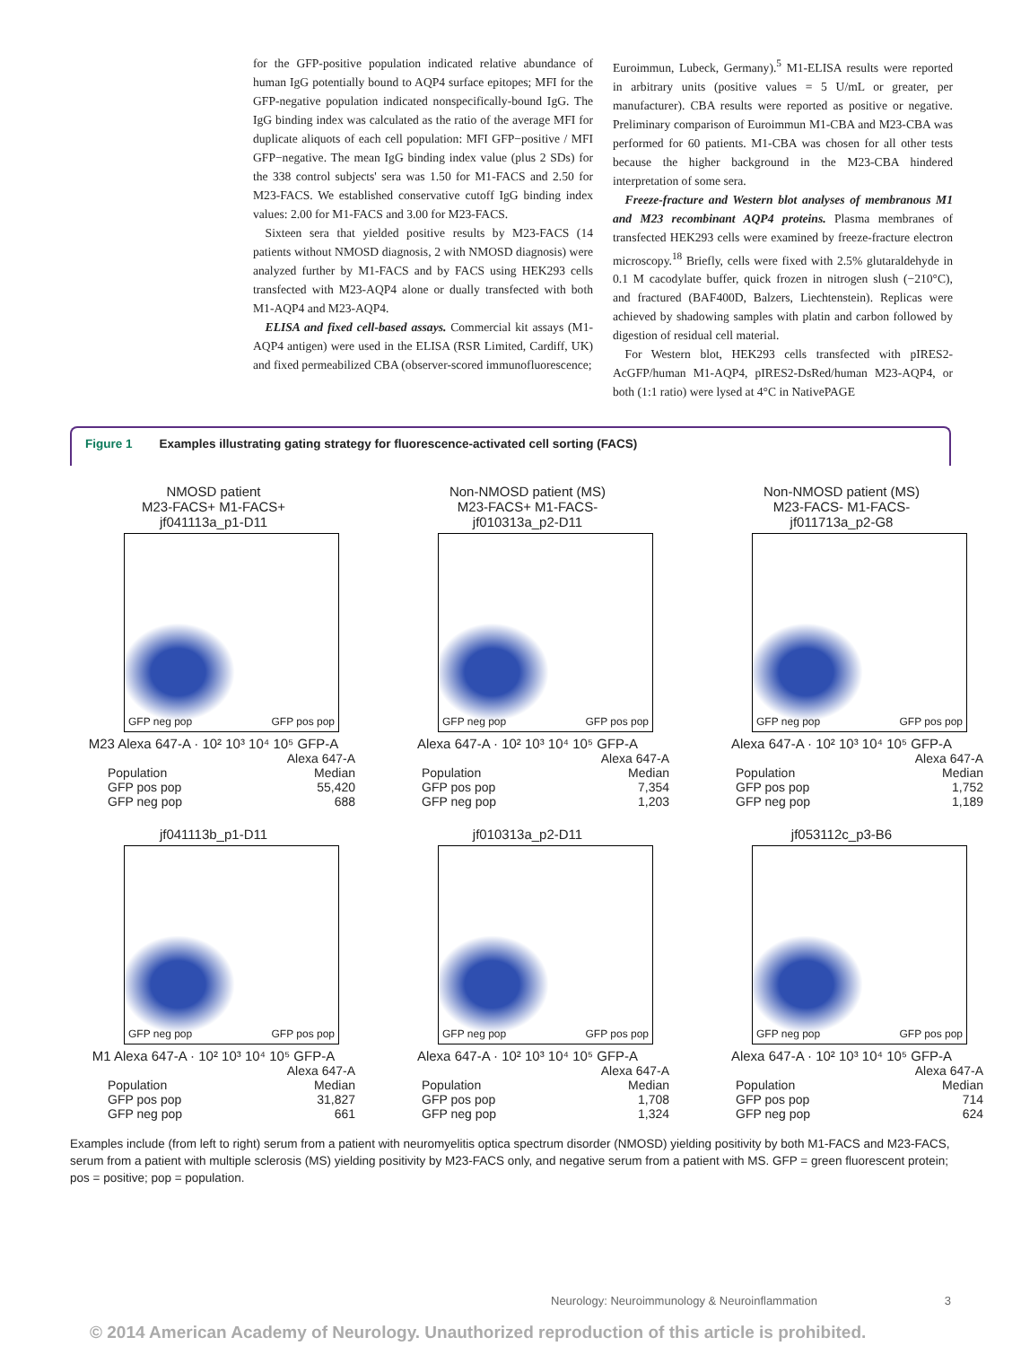for the GFP-positive population indicated relative abundance of human IgG potentially bound to AQP4 surface epitopes; MFI for the GFP-negative population indicated nonspecifically-bound IgG. The IgG binding index was calculated as the ratio of the average MFI for duplicate aliquots of each cell population: MFI GFP−positive / MFI GFP−negative. The mean IgG binding index value (plus 2 SDs) for the 338 control subjects' sera was 1.50 for M1-FACS and 2.50 for M23-FACS. We established conservative cutoff IgG binding index values: 2.00 for M1-FACS and 3.00 for M23-FACS.
 Sixteen sera that yielded positive results by M23-FACS (14 patients without NMOSD diagnosis, 2 with NMOSD diagnosis) were analyzed further by M1-FACS and by FACS using HEK293 cells transfected with M23-AQP4 alone or dually transfected with both M1-AQP4 and M23-AQP4.
 ELISA and fixed cell-based assays. Commercial kit assays (M1-AQP4 antigen) were used in the ELISA (RSR Limited, Cardiff, UK) and fixed permeabilized CBA (observer-scored immunofluorescence;
Euroimmun, Lubeck, Germany).<sup>5</sup> M1-ELISA results were reported in arbitrary units (positive values = 5 U/mL or greater, per manufacturer). CBA results were reported as positive or negative. Preliminary comparison of Euroimmun M1-CBA and M23-CBA was performed for 60 patients. M1-CBA was chosen for all other tests because the higher background in the M23-CBA hindered interpretation of some sera.
 Freeze-fracture and Western blot analyses of membranous M1 and M23 recombinant AQP4 proteins. Plasma membranes of transfected HEK293 cells were examined by freeze-fracture electron microscopy.<sup>18</sup> Briefly, cells were fixed with 2.5% glutaraldehyde in 0.1 M cacodylate buffer, quick frozen in nitrogen slush (−210°C), and fractured (BAF400D, Balzers, Liechtenstein). Replicas were achieved by shadowing samples with platin and carbon followed by digestion of residual cell material.
 For Western blot, HEK293 cells transfected with pIRES2-AcGFP/human M1-AQP4, pIRES2-DsRed/human M23-AQP4, or both (1:1 ratio) were lysed at 4°C in NativePAGE
Figure 1 Examples illustrating gating strategy for fluorescence-activated cell sorting (FACS)
NMOSD patient
M23-FACS+ M1-FACS+
jf041113a_p1-D11
GFP neg pop GFP pos pop
M23 Alexa 647-A · 10² 10³ 10⁴ 10⁵ GFP-A
| | Alexa 647-A |
| Population | Median |
| GFP pos pop | 55,420 |
| GFP neg pop | 688 |
Non-NMOSD patient (MS)
M23-FACS+ M1-FACS-
jf010313a_p2-D11
GFP neg pop GFP pos pop
Alexa 647-A · 10² 10³ 10⁴ 10⁵ GFP-A
| | Alexa 647-A |
| Population | Median |
| GFP pos pop | 7,354 |
| GFP neg pop | 1,203 |
Non-NMOSD patient (MS)
M23-FACS- M1-FACS-
jf011713a_p2-G8
GFP neg pop GFP pos pop
Alexa 647-A · 10² 10³ 10⁴ 10⁵ GFP-A
| | Alexa 647-A |
| Population | Median |
| GFP pos pop | 1,752 |
| GFP neg pop | 1,189 |
jf041113b_p1-D11
GFP neg pop GFP pos pop
M1 Alexa 647-A · 10² 10³ 10⁴ 10⁵ GFP-A
| | Alexa 647-A |
| Population | Median |
| GFP pos pop | 31,827 |
| GFP neg pop | 661 |
jf010313a_p2-D11
GFP neg pop GFP pos pop
Alexa 647-A · 10² 10³ 10⁴ 10⁵ GFP-A
| | Alexa 647-A |
| Population | Median |
| GFP pos pop | 1,708 |
| GFP neg pop | 1,324 |
jf053112c_p3-B6
GFP neg pop GFP pos pop
Alexa 647-A · 10² 10³ 10⁴ 10⁵ GFP-A
| | Alexa 647-A |
| Population | Median |
| GFP pos pop | 714 |
| GFP neg pop | 624 |
Examples include (from left to right) serum from a patient with neuromyelitis optica spectrum disorder (NMOSD) yielding positivity by both M1-FACS and M23-FACS, serum from a patient with multiple sclerosis (MS) yielding positivity by M23-FACS only, and negative serum from a patient with MS. GFP = green fluorescent protein; pos = positive; pop = population.
Neurology: Neuroimmunology & Neuroinflammation 3
© 2014 American Academy of Neurology. Unauthorized reproduction of this article is prohibited.